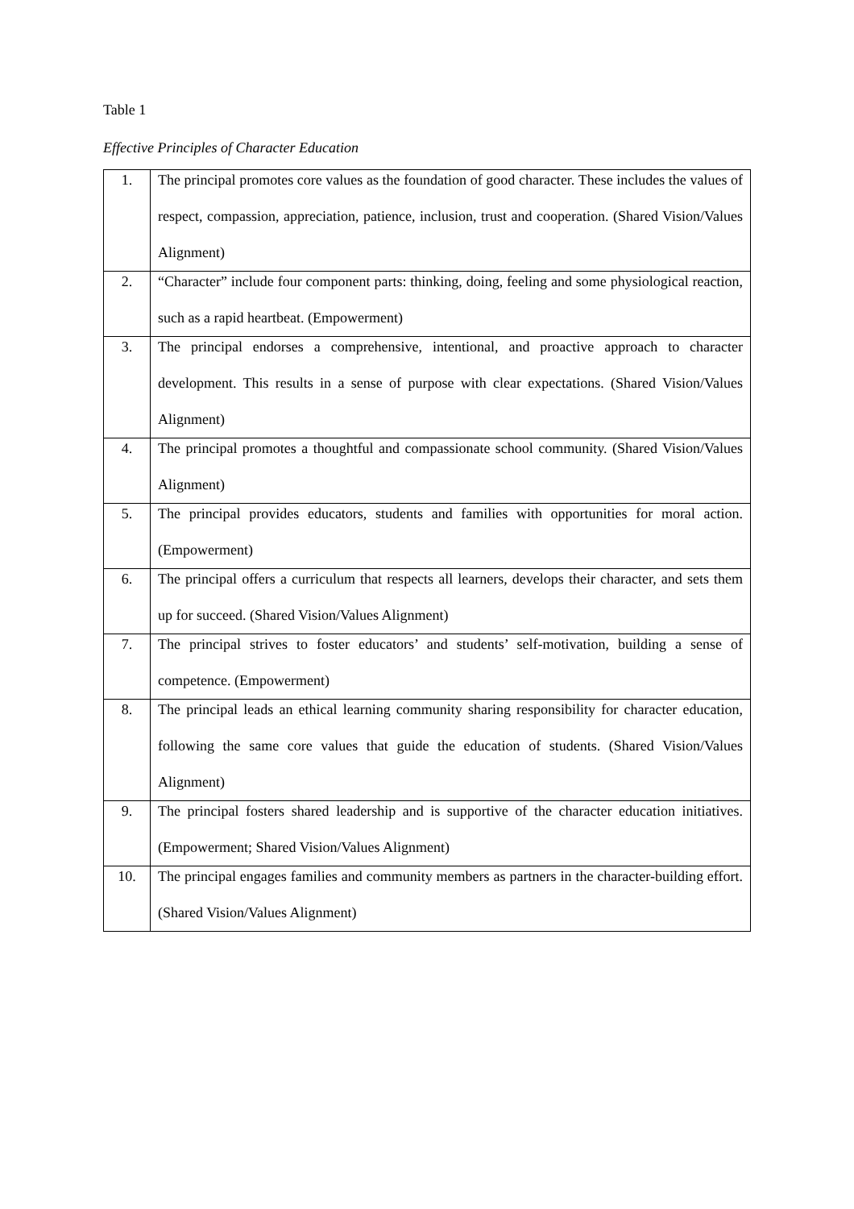Table 1
Effective Principles of Character Education
| 1. | The principal promotes core values as the foundation of good character. These includes the values of respect, compassion, appreciation, patience, inclusion, trust and cooperation. (Shared Vision/Values Alignment) |
| 2. | “Character” include four component parts: thinking, doing, feeling and some physiological reaction, such as a rapid heartbeat. (Empowerment) |
| 3. | The principal endorses a comprehensive, intentional, and proactive approach to character development. This results in a sense of purpose with clear expectations. (Shared Vision/Values Alignment) |
| 4. | The principal promotes a thoughtful and compassionate school community. (Shared Vision/Values Alignment) |
| 5. | The principal provides educators, students and families with opportunities for moral action. (Empowerment) |
| 6. | The principal offers a curriculum that respects all learners, develops their character, and sets them up for succeed. (Shared Vision/Values Alignment) |
| 7. | The principal strives to foster educators’ and students’ self-motivation, building a sense of competence. (Empowerment) |
| 8. | The principal leads an ethical learning community sharing responsibility for character education, following the same core values that guide the education of students. (Shared Vision/Values Alignment) |
| 9. | The principal fosters shared leadership and is supportive of the character education initiatives. (Empowerment; Shared Vision/Values Alignment) |
| 10. | The principal engages families and community members as partners in the character-building effort. (Shared Vision/Values Alignment) |